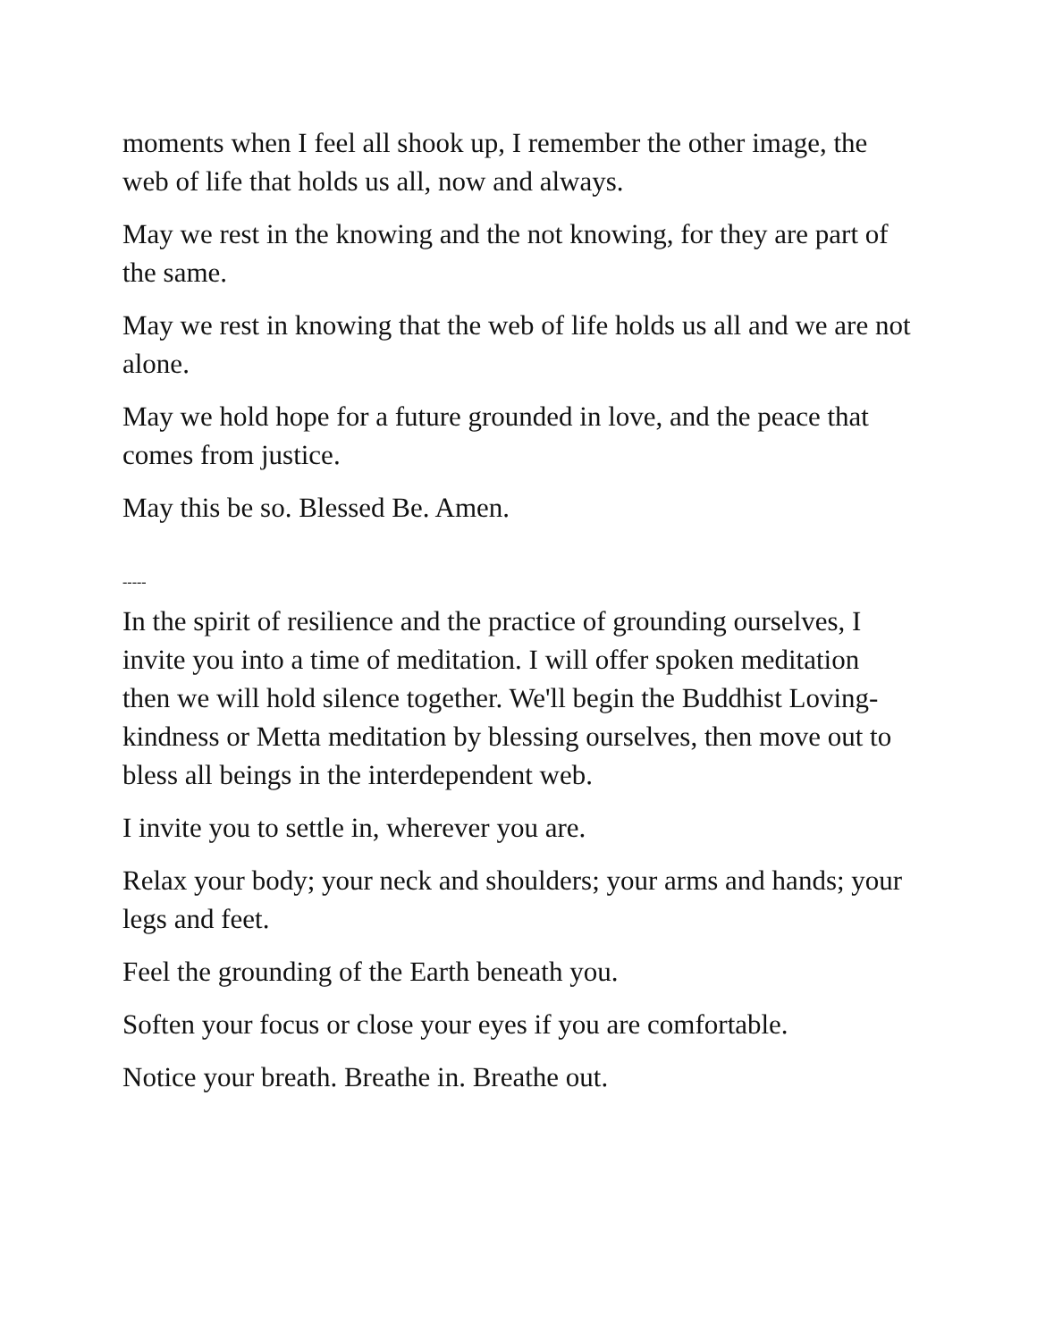moments when I feel all shook up, I remember the other image, the web of life that holds us all, now and always.
May we rest in the knowing and the not knowing, for they are part of the same.
May we rest in knowing that the web of life holds us all and we are not alone.
May we hold hope for a future grounded in love, and the peace that comes from justice.
May this be so. Blessed Be. Amen.
-----
In the spirit of resilience and the practice of grounding ourselves, I invite you into a time of meditation. I will offer spoken meditation then we will hold silence together. We'll begin the Buddhist Loving-kindness or Metta meditation by blessing ourselves, then move out to bless all beings in the interdependent web.
I invite you to settle in, wherever you are.
Relax your body; your neck and shoulders; your arms and hands; your legs and feet.
Feel the grounding of the Earth beneath you.
Soften your focus or close your eyes if you are comfortable.
Notice your breath. Breathe in. Breathe out.